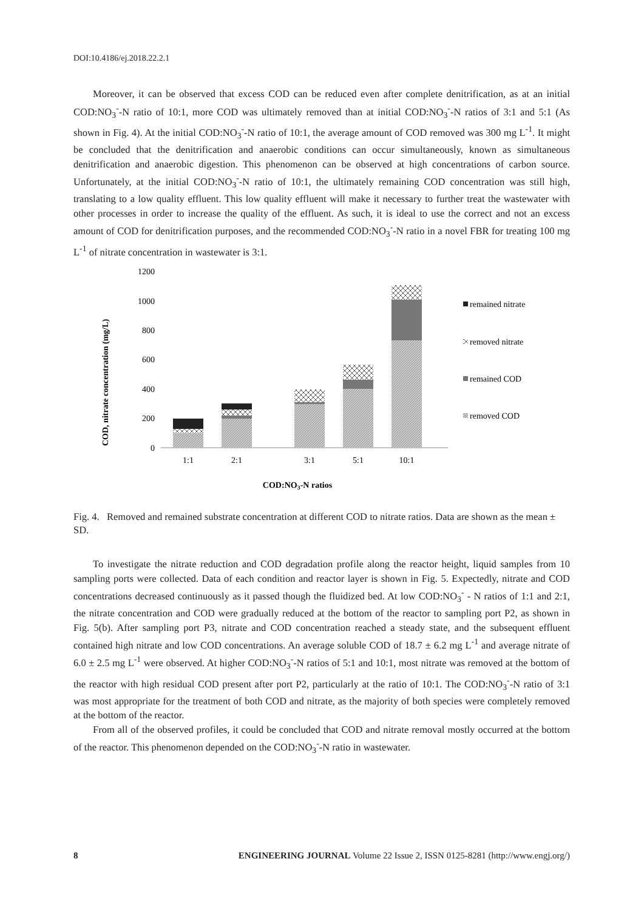DOI:10.4186/ej.2018.22.2.1
Moreover, it can be observed that excess COD can be reduced even after complete denitrification, as at an initial COD:NO<sub>3</sub><sup>-</sup>-N ratio of 10:1, more COD was ultimately removed than at initial COD:NO<sub>3</sub><sup>-</sup>-N ratios of 3:1 and 5:1 (As shown in Fig. 4). At the initial COD:NO<sub>3</sub><sup>-</sup>-N ratio of 10:1, the average amount of COD removed was 300 mg L<sup>-1</sup>. It might be concluded that the denitrification and anaerobic conditions can occur simultaneously, known as simultaneous denitrification and anaerobic digestion. This phenomenon can be observed at high concentrations of carbon source. Unfortunately, at the initial COD:NO<sub>3</sub><sup>-</sup>-N ratio of 10:1, the ultimately remaining COD concentration was still high, translating to a low quality effluent. This low quality effluent will make it necessary to further treat the wastewater with other processes in order to increase the quality of the effluent. As such, it is ideal to use the correct and not an excess amount of COD for denitrification purposes, and the recommended COD:NO<sub>3</sub><sup>-</sup>-N ratio in a novel FBR for treating 100 mg L<sup>-1</sup> of nitrate concentration in wastewater is 3:1.
COD, nitrate concentration (mg/L)
1200
1000
800
600
400
200
0
1:1
2:1
3:1
5:1
10:1
COD:NO3-N ratios
remained nitrate
removed nitrate
remained COD
removed COD
Fig. 4. Removed and remained substrate concentration at different COD to nitrate ratios. Data are shown as the mean ± SD.
To investigate the nitrate reduction and COD degradation profile along the reactor height, liquid samples from 10 sampling ports were collected. Data of each condition and reactor layer is shown in Fig. 5. Expectedly, nitrate and COD concentrations decreased continuously as it passed though the fluidized bed. At low COD:NO<sub>3</sub><sup>-</sup> - N ratios of 1:1 and 2:1, the nitrate concentration and COD were gradually reduced at the bottom of the reactor to sampling port P2, as shown in Fig. 5(b). After sampling port P3, nitrate and COD concentration reached a steady state, and the subsequent effluent contained high nitrate and low COD concentrations. An average soluble COD of 18.7 ± 6.2 mg L<sup>-1</sup> and average nitrate of 6.0 ± 2.5 mg L<sup>-1</sup> were observed. At higher COD:NO<sub>3</sub><sup>-</sup>-N ratios of 5:1 and 10:1, most nitrate was removed at the bottom of the reactor with high residual COD present after port P2, particularly at the ratio of 10:1. The COD:NO<sub>3</sub><sup>-</sup>-N ratio of 3:1 was most appropriate for the treatment of both COD and nitrate, as the majority of both species were completely removed at the bottom of the reactor.
From all of the observed profiles, it could be concluded that COD and nitrate removal mostly occurred at the bottom of the reactor. This phenomenon depended on the COD:NO<sub>3</sub><sup>-</sup>-N ratio in wastewater.
8 ENGINEERING JOURNAL Volume 22 Issue 2, ISSN 0125-8281 (http://www.engj.org/)